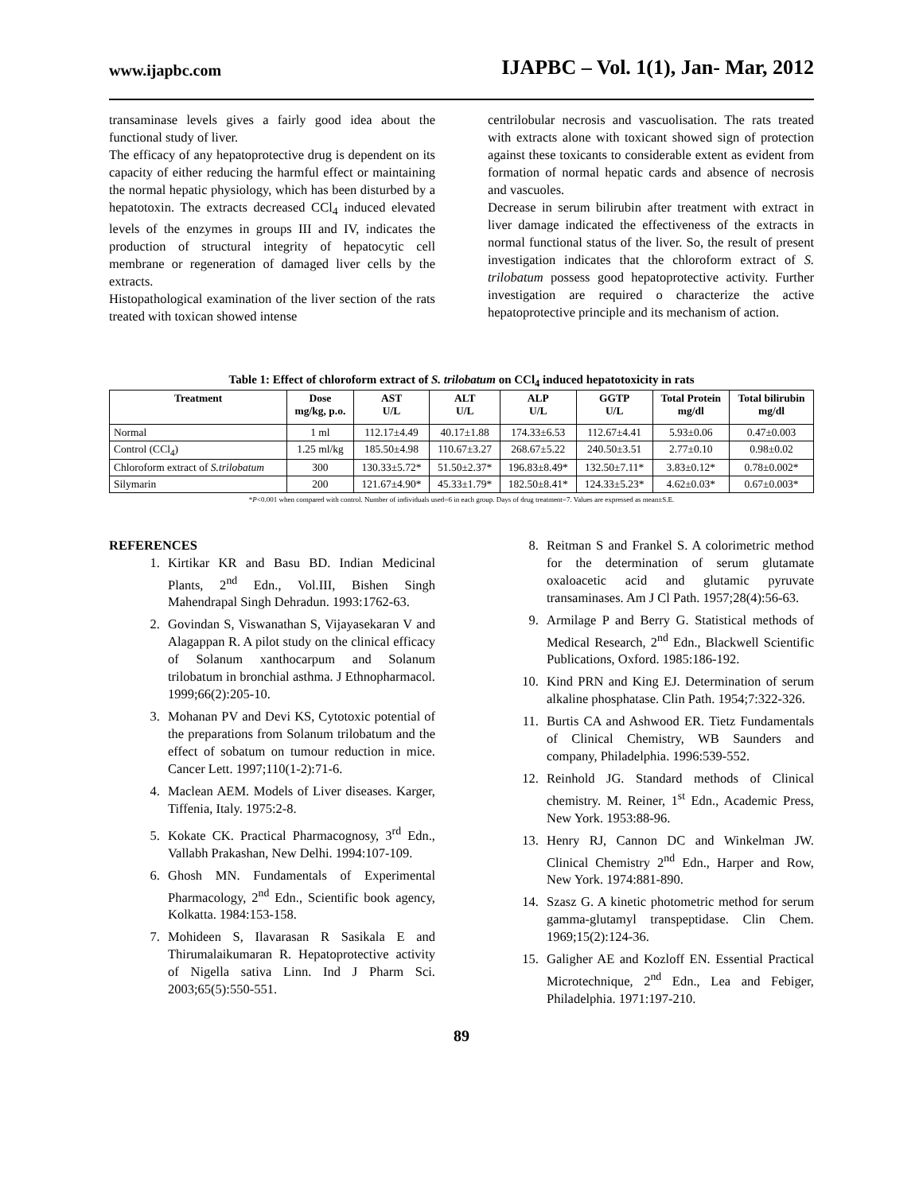www.ijapbc.com IJAPBC – Vol. 1(1), Jan- Mar, 2012
transaminase levels gives a fairly good idea about the functional study of liver.
The efficacy of any hepatoprotective drug is dependent on its capacity of either reducing the harmful effect or maintaining the normal hepatic physiology, which has been disturbed by a hepatotoxin. The extracts decreased CCl<sub>4</sub> induced elevated levels of the enzymes in groups III and IV, indicates the production of structural integrity of hepatocytic cell membrane or regeneration of damaged liver cells by the extracts.
Histopathological examination of the liver section of the rats treated with toxican showed intense
centrilobular necrosis and vascuolisation. The rats treated with extracts alone with toxicant showed sign of protection against these toxicants to considerable extent as evident from formation of normal hepatic cards and absence of necrosis and vascuoles.
Decrease in serum bilirubin after treatment with extract in liver damage indicated the effectiveness of the extracts in normal functional status of the liver. So, the result of present investigation indicates that the chloroform extract of S. trilobatum possess good hepatoprotective activity. Further investigation are required o characterize the active hepatoprotective principle and its mechanism of action.
Table 1: Effect of chloroform extract of S. trilobatum on CCl<sub>4</sub> induced hepatotoxicity in rats
| Treatment | Dose mg/kg, p.o. | AST U/L | ALT U/L | ALP U/L | GGTP U/L | Total Protein mg/dl | Total bilirubin mg/dl |
| --- | --- | --- | --- | --- | --- | --- | --- |
| Normal | 1 ml | 112.17±4.49 | 40.17±1.88 | 174.33±6.53 | 112.67±4.41 | 5.93±0.06 | 0.47±0.003 |
| Control (CCl<sub>4</sub>) | 1.25 ml/kg | 185.50±4.98 | 110.67±3.27 | 268.67±5.22 | 240.50±3.51 | 2.77±0.10 | 0.98±0.02 |
| Chloroform extract of S.trilobatum | 300 | 130.33±5.72* | 51.50±2.37* | 196.83±8.49* | 132.50±7.11* | 3.83±0.12* | 0.78±0.002* |
| Silymarin | 200 | 121.67±4.90* | 45.33±1.79* | 182.50±8.41* | 124.33±5.23* | 4.62±0.03* | 0.67±0.003* |
*P<0.001 when compared with control. Number of individuals used=6 in each group. Days of drug treatment=7. Values are expressed as mean±S.E.
REFERENCES
1. Kirtikar KR and Basu BD. Indian Medicinal Plants, 2<sup>nd</sup> Edn., Vol.III, Bishen Singh Mahendrapal Singh Dehradun. 1993:1762-63.
2. Govindan S, Viswanathan S, Vijayasekaran V and Alagappan R. A pilot study on the clinical efficacy of Solanum xanthocarpum and Solanum trilobatum in bronchial asthma. J Ethnopharmacol. 1999;66(2):205-10.
3. Mohanan PV and Devi KS, Cytotoxic potential of the preparations from Solanum trilobatum and the effect of sobatum on tumour reduction in mice. Cancer Lett. 1997;110(1-2):71-6.
4. Maclean AEM. Models of Liver diseases. Karger, Tiffenia, Italy. 1975:2-8.
5. Kokate CK. Practical Pharmacognosy, 3<sup>rd</sup> Edn., Vallabh Prakashan, New Delhi. 1994:107-109.
6. Ghosh MN. Fundamentals of Experimental Pharmacology, 2<sup>nd</sup> Edn., Scientific book agency, Kolkatta. 1984:153-158.
7. Mohideen S, Ilavarasan R Sasikala E and Thirumalaikumaran R. Hepatoprotective activity of Nigella sativa Linn. Ind J Pharm Sci. 2003;65(5):550-551.
8. Reitman S and Frankel S. A colorimetric method for the determination of serum glutamate oxaloacetic acid and glutamic pyruvate transaminases. Am J Cl Path. 1957;28(4):56-63.
9. Armilage P and Berry G. Statistical methods of Medical Research, 2<sup>nd</sup> Edn., Blackwell Scientific Publications, Oxford. 1985:186-192.
10. Kind PRN and King EJ. Determination of serum alkaline phosphatase. Clin Path. 1954;7:322-326.
11. Burtis CA and Ashwood ER. Tietz Fundamentals of Clinical Chemistry, WB Saunders and company, Philadelphia. 1996:539-552.
12. Reinhold JG. Standard methods of Clinical chemistry. M. Reiner, 1<sup>st</sup> Edn., Academic Press, New York. 1953:88-96.
13. Henry RJ, Cannon DC and Winkelman JW. Clinical Chemistry 2<sup>nd</sup> Edn., Harper and Row, New York. 1974:881-890.
14. Szasz G. A kinetic photometric method for serum gamma-glutamyl transpeptidase. Clin Chem. 1969;15(2):124-36.
15. Galigher AE and Kozloff EN. Essential Practical Microtechnique, 2<sup>nd</sup> Edn., Lea and Febiger, Philadelphia. 1971:197-210.
89